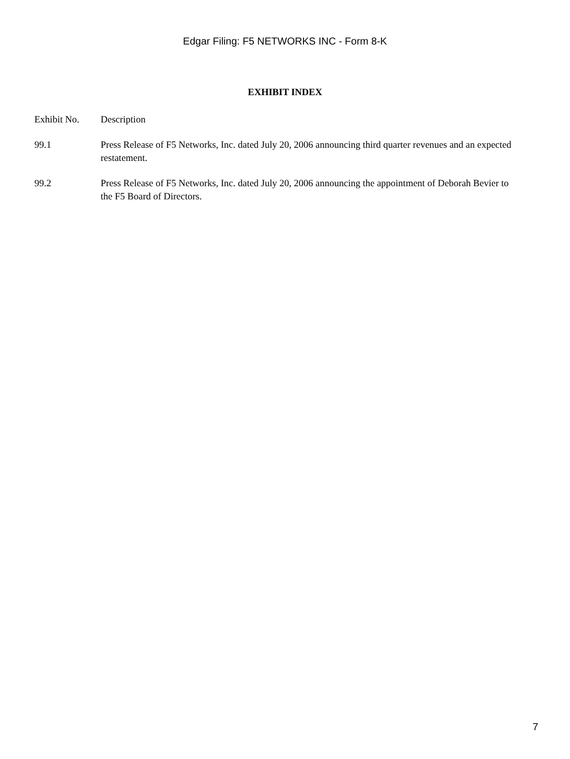Edgar Filing: F5 NETWORKS INC - Form 8-K
EXHIBIT INDEX
| Exhibit No. | Description |
| --- | --- |
| 99.1 | Press Release of F5 Networks, Inc. dated July 20, 2006 announcing third quarter revenues and an expected restatement. |
| 99.2 | Press Release of F5 Networks, Inc. dated July 20, 2006 announcing the appointment of Deborah Bevier to the F5 Board of Directors. |
7